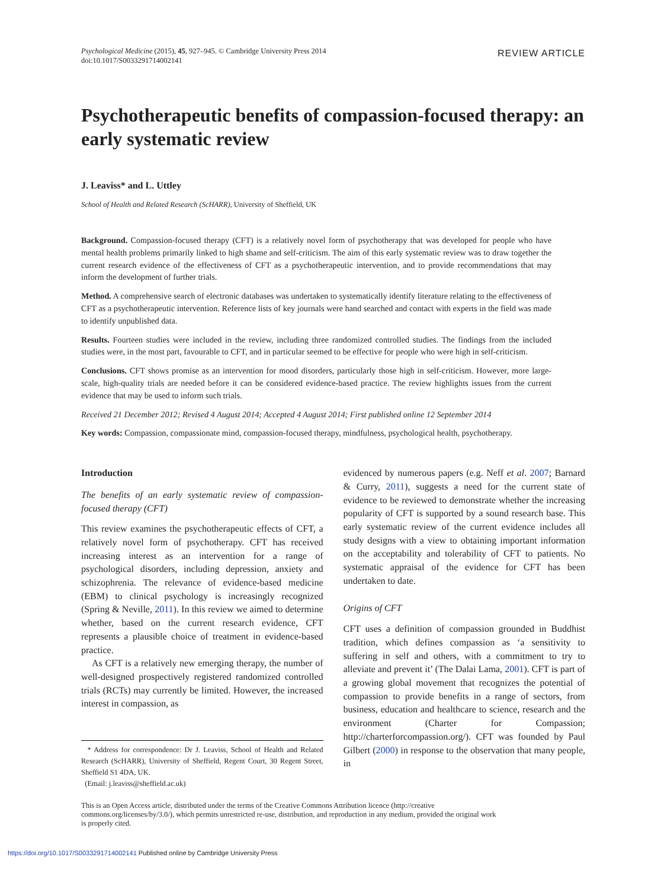Psychological Medicine (2015), 45, 927–945. © Cambridge University Press 2014
doi:10.1017/S0033291714002141
REVIEW ARTICLE
Psychotherapeutic benefits of compassion-focused therapy: an early systematic review
J. Leaviss* and L. Uttley
School of Health and Related Research (ScHARR), University of Sheffield, UK
Background. Compassion-focused therapy (CFT) is a relatively novel form of psychotherapy that was developed for people who have mental health problems primarily linked to high shame and self-criticism. The aim of this early systematic review was to draw together the current research evidence of the effectiveness of CFT as a psychotherapeutic intervention, and to provide recommendations that may inform the development of further trials.
Method. A comprehensive search of electronic databases was undertaken to systematically identify literature relating to the effectiveness of CFT as a psychotherapeutic intervention. Reference lists of key journals were hand searched and contact with experts in the field was made to identify unpublished data.
Results. Fourteen studies were included in the review, including three randomized controlled studies. The findings from the included studies were, in the most part, favourable to CFT, and in particular seemed to be effective for people who were high in self-criticism.
Conclusions. CFT shows promise as an intervention for mood disorders, particularly those high in self-criticism. However, more large-scale, high-quality trials are needed before it can be considered evidence-based practice. The review highlights issues from the current evidence that may be used to inform such trials.
Received 21 December 2012; Revised 4 August 2014; Accepted 4 August 2014; First published online 12 September 2014
Key words: Compassion, compassionate mind, compassion-focused therapy, mindfulness, psychological health, psychotherapy.
Introduction
The benefits of an early systematic review of compassion-focused therapy (CFT)
This review examines the psychotherapeutic effects of CFT, a relatively novel form of psychotherapy. CFT has received increasing interest as an intervention for a range of psychological disorders, including depression, anxiety and schizophrenia. The relevance of evidence-based medicine (EBM) to clinical psychology is increasingly recognized (Spring & Neville, 2011). In this review we aimed to determine whether, based on the current research evidence, CFT represents a plausible choice of treatment in evidence-based practice.
As CFT is a relatively new emerging therapy, the number of well-designed prospectively registered randomized controlled trials (RCTs) may currently be limited. However, the increased interest in compassion, as
* Address for correspondence: Dr J. Leaviss, School of Health and Related Research (ScHARR), University of Sheffield, Regent Court, 30 Regent Street, Sheffield S1 4DA, UK.
(Email: j.leaviss@sheffield.ac.uk)
evidenced by numerous papers (e.g. Neff et al. 2007; Barnard & Curry, 2011), suggests a need for the current state of evidence to be reviewed to demonstrate whether the increasing popularity of CFT is supported by a sound research base. This early systematic review of the current evidence includes all study designs with a view to obtaining important information on the acceptability and tolerability of CFT to patients. No systematic appraisal of the evidence for CFT has been undertaken to date.
Origins of CFT
CFT uses a definition of compassion grounded in Buddhist tradition, which defines compassion as ‘a sensitivity to suffering in self and others, with a commitment to try to alleviate and prevent it’ (The Dalai Lama, 2001). CFT is part of a growing global movement that recognizes the potential of compassion to provide benefits in a range of sectors, from business, education and healthcare to science, research and the environment (Charter for Compassion; http://charterforcompassion.org/). CFT was founded by Paul Gilbert (2000) in response to the observation that many people, in
This is an Open Access article, distributed under the terms of the Creative Commons Attribution licence (http://creative commons.org/licenses/by/3.0/), which permits unrestricted re-use, distribution, and reproduction in any medium, provided the original work is properly cited.
https://doi.org/10.1017/S0033291714002141 Published online by Cambridge University Press